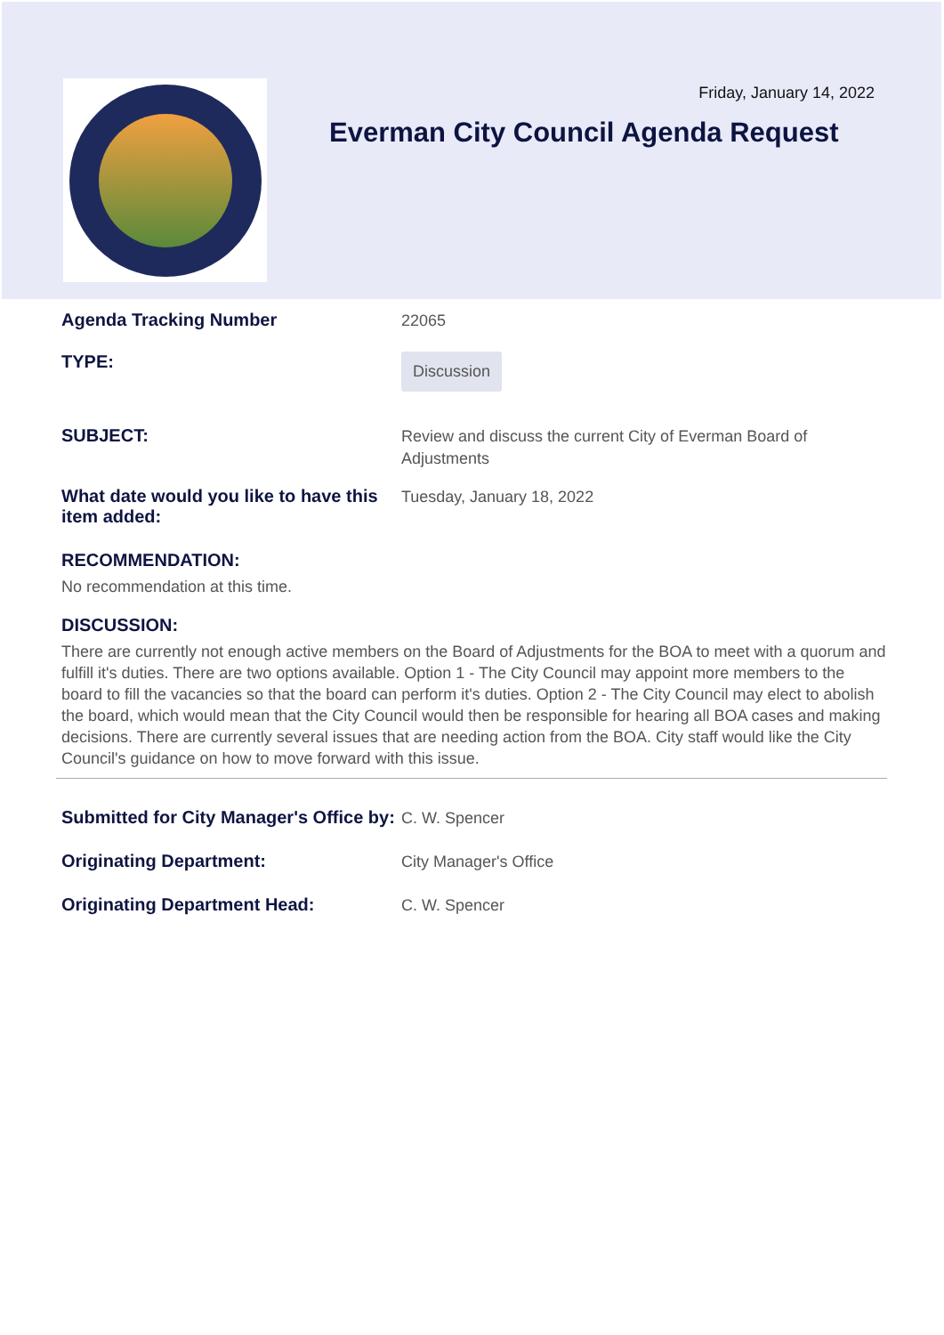Friday, January 14, 2022
Everman City Council Agenda Request
Agenda Tracking Number
22065
TYPE:
Discussion
SUBJECT:
Review and discuss the current City of Everman Board of Adjustments
What date would you like to have this item added:
Tuesday, January 18, 2022
RECOMMENDATION:
No recommendation at this time.
DISCUSSION:
There are currently not enough active members on the Board of Adjustments for the BOA to meet with a quorum and fulfill it's duties. There are two options available. Option 1 - The City Council may appoint more members to the board to fill the vacancies so that the board can perform it's duties. Option 2 - The City Council may elect to abolish the board, which would mean that the City Council would then be responsible for hearing all BOA cases and making decisions. There are currently several issues that are needing action from the BOA. City staff would like the City Council's guidance on how to move forward with this issue.
Submitted for City Manager's Office by:
C. W. Spencer
Originating Department:
City Manager's Office
Originating Department Head:
C. W. Spencer